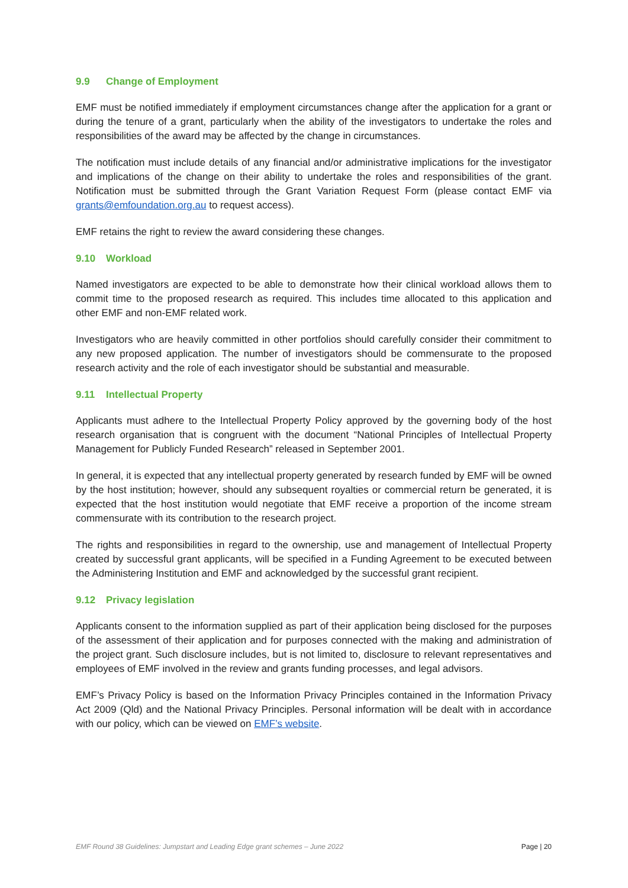9.9 Change of Employment
EMF must be notified immediately if employment circumstances change after the application for a grant or during the tenure of a grant, particularly when the ability of the investigators to undertake the roles and responsibilities of the award may be affected by the change in circumstances.
The notification must include details of any financial and/or administrative implications for the investigator and implications of the change on their ability to undertake the roles and responsibilities of the grant. Notification must be submitted through the Grant Variation Request Form (please contact EMF via grants@emfoundation.org.au to request access).
EMF retains the right to review the award considering these changes.
9.10 Workload
Named investigators are expected to be able to demonstrate how their clinical workload allows them to commit time to the proposed research as required. This includes time allocated to this application and other EMF and non-EMF related work.
Investigators who are heavily committed in other portfolios should carefully consider their commitment to any new proposed application. The number of investigators should be commensurate to the proposed research activity and the role of each investigator should be substantial and measurable.
9.11 Intellectual Property
Applicants must adhere to the Intellectual Property Policy approved by the governing body of the host research organisation that is congruent with the document “National Principles of Intellectual Property Management for Publicly Funded Research” released in September 2001.
In general, it is expected that any intellectual property generated by research funded by EMF will be owned by the host institution; however, should any subsequent royalties or commercial return be generated, it is expected that the host institution would negotiate that EMF receive a proportion of the income stream commensurate with its contribution to the research project.
The rights and responsibilities in regard to the ownership, use and management of Intellectual Property created by successful grant applicants, will be specified in a Funding Agreement to be executed between the Administering Institution and EMF and acknowledged by the successful grant recipient.
9.12 Privacy legislation
Applicants consent to the information supplied as part of their application being disclosed for the purposes of the assessment of their application and for purposes connected with the making and administration of the project grant. Such disclosure includes, but is not limited to, disclosure to relevant representatives and employees of EMF involved in the review and grants funding processes, and legal advisors.
EMF’s Privacy Policy is based on the Information Privacy Principles contained in the Information Privacy Act 2009 (Qld) and the National Privacy Principles. Personal information will be dealt with in accordance with our policy, which can be viewed on EMF’s website.
EMF Round 38 Guidelines: Jumpstart and Leading Edge grant schemes – June 2022 Page | 20